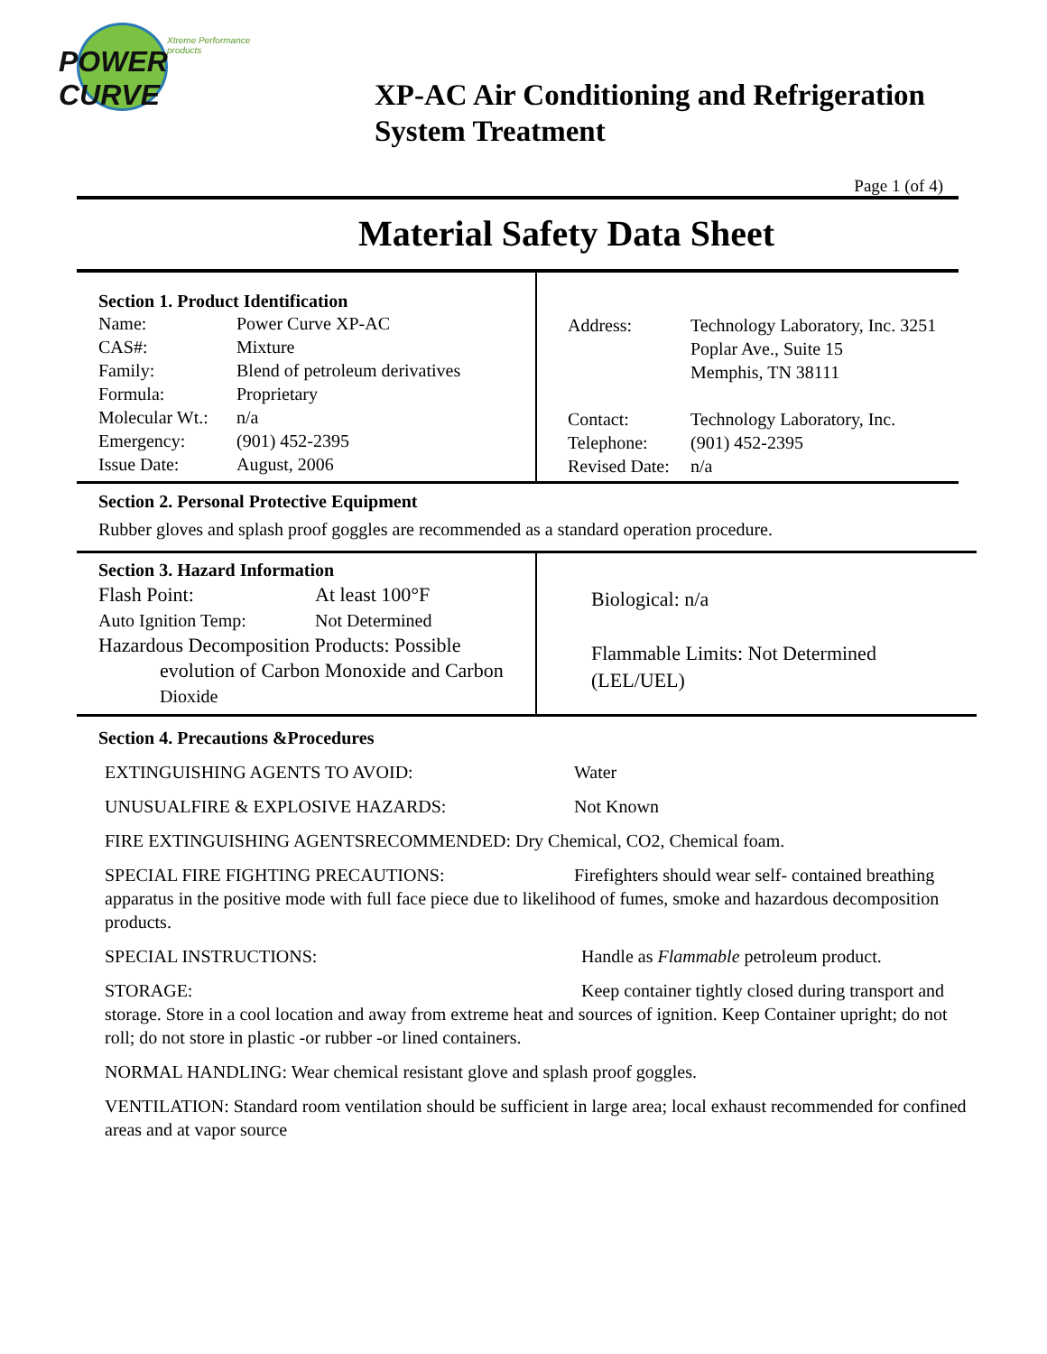Xtreme Performance products
POWER CURVE
XP-AC Air Conditioning and Refrigeration
System Treatment
Page 1 (of 4)
Material Safety Data Sheet
Section 1. Product Identification
| Name: | Power Curve XP-AC |
| CAS#: | Mixture |
| Family: | Blend of petroleum derivatives |
| Formula: | Proprietary |
| Molecular Wt.: | n/a |
| Emergency: | (901) 452-2395 |
| Issue Date: | August, 2006 |
| Address: | Technology Laboratory, Inc. 3251 Poplar Ave., Suite 15 Memphis, TN 38111 |
| Contact: | Technology Laboratory, Inc. |
| Telephone: | (901) 452-2395 |
| Revised Date: | n/a |
Section 2. Personal Protective Equipment
Rubber gloves and splash proof goggles are recommended as a standard operation procedure.
Section 3. Hazard Information
Flash Point: At least 100°F
Auto Ignition Temp: Not Determined
Hazardous Decomposition Products: Possible
evolution of Carbon Monoxide and Carbon
Dioxide
Biological: n/a
Flammable Limits: Not Determined
(LEL/UEL)
Section 4. Precautions &Procedures
EXTINGUISHING AGENTS TO AVOID: Water
UNUSUALFIRE & EXPLOSIVE HAZARDS: Not Known
FIRE EXTINGUISHING AGENTSRECOMMENDED: Dry Chemical, CO2, Chemical foam.
SPECIAL FIRE FIGHTING PRECAUTIONS: Firefighters should wear self- contained breathing apparatus in the positive mode with full face piece due to likelihood of fumes, smoke and hazardous decomposition products.
SPECIAL INSTRUCTIONS: Handle as Flammable petroleum product.
STORAGE: Keep container tightly closed during transport and storage. Store in a cool location and away from extreme heat and sources of ignition. Keep Container upright; do not roll; do not store in plastic -or rubber -or lined containers.
NORMAL HANDLING: Wear chemical resistant glove and splash proof goggles.
VENTILATION: Standard room ventilation should be sufficient in large area; local exhaust recommended for confined areas and at vapor source